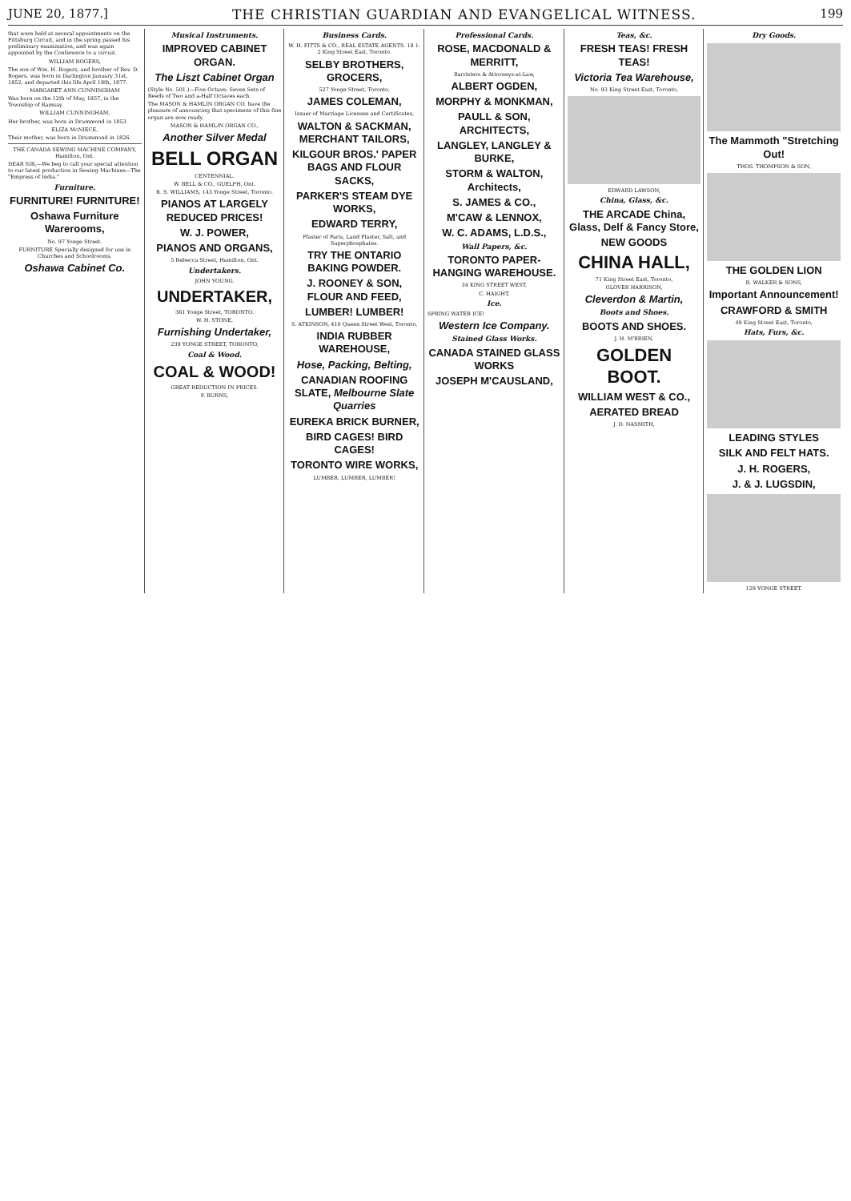JUNE 20, 1877.] THE CHRISTIAN GUARDIAN AND EVANGELICAL WITNESS. 199
that were held at several appointments on the Pittsburg Circuit, and in the spring passed his preliminary examination, and was again appointed by the Conference to a circuit.
WILLIAM ROGERS,
The son of Wm. H. Rogers, and brother of Rev. D. Rogers, was born in Darlington January 31st, 1852, and departed this life April 18th, 1877.
MARGARET ANN CUNNINGHAM
Was born on the 12th of May, 1857, in the Township of Ramsay.
WILLIAM CUNNINGHAM,
Her brother, was born in Drummond in 1853.
ELIZA McNIECE,
Their mother, was born in Drummond in 1826.
THE CANADA SEWING MACHINE COMPANY, Hamilton, Ont.
DEAR SIR,—We beg to call your special attention to our latest production in Sewing Machines—The "Empress of India."
Furniture.
FURNITURE! FURNITURE!
Oshawa Furniture Warerooms,
No. 97 Yonge Street.
FURNITURE Specially designed for use in Churches and Schoolrooms,
Oshawa Cabinet Co.
Musical Instruments.
IMPROVED CABINET ORGAN.
The Liszt Cabinet Organ
(Style No. 501.)—Five Octave; Seven Sets of Reeds of Two and a-Half Octaves each.
The MASON & HAMLIN ORGAN CO. have the pleasure of announcing that specimens of this fine organ are now ready.
MASON & HAMLIN ORGAN CO.,
Another Silver Medal
BELL ORGAN
CENTENNIAL.
W. BELL & CO., GUELPH, Ont.
R. S. WILLIAMS, 143 Yonge Street, Toronto.
PIANOS AT LARGELY REDUCED PRICES!
W. J. POWER,
PIANOS AND ORGANS,
5 Rebecca Street, Hamilton, Ont.
Undertakers.
JOHN YOUNG.
UNDERTAKER,
361 Yonge Street, TORONTO.
W. H. STONE,
Furnishing Undertaker,
239 YONGE STREET, TORONTO,
Coal & Wood.
COAL & WOOD!
GREAT REDUCTION IN PRICES.
P. BURNS,
Business Cards.
W. H. FITTS & CO., REAL ESTATE AGENTS. 18 1-2 King Street East, Toronto.
SELBY BROTHERS, GROCERS,
527 Yonge Street, Toronto,
JAMES COLEMAN,
Issuer of Marriage Licenses and Certificates,
WALTON & SACKMAN, MERCHANT TAILORS,
KILGOUR BROS.' PAPER BAGS AND FLOUR SACKS,
PARKER'S STEAM DYE WORKS,
EDWARD TERRY,
Plaster of Paris, Land Plaster, Salt, and Superphosphates.
TRY THE ONTARIO BAKING POWDER.
J. ROONEY & SON, FLOUR AND FEED,
LUMBER! LUMBER!
S. ATKINSON, 410 Queen Street West, Toronto,
INDIA RUBBER WAREHOUSE,
Hose, Packing, Belting,
CANADIAN ROOFING SLATE, Melbourne Slate Quarries
EUREKA BRICK BURNER,
BIRD CAGES! BIRD CAGES!
TORONTO WIRE WORKS,
LUMBER, LUMBER, LUMBER!
Professional Cards.
ROSE, MACDONALD & MERRITT,
Barristers & Attorneys-at-Law,
ALBERT OGDEN,
MORPHY & MONKMAN,
PAULL & SON, ARCHITECTS,
LANGLEY, LANGLEY & BURKE,
STORM & WALTON, Architects,
S. JAMES & CO.,
M'CAW & LENNOX,
W. C. ADAMS, L.D.S.,
Wall Papers, &c.
TORONTO PAPER-HANGING WAREHOUSE.
34 KING STREET WEST,
C. HAIGHT,
Ice.
SPRING WATER ICE!
Western Ice Company.
Stained Glass Works.
CANADA STAINED GLASS WORKS
JOSEPH M'CAUSLAND,
Teas, &c.
FRESH TEAS! FRESH TEAS!
Victoria Tea Warehouse,
No. 93 King Street East, Toronto,
EDWARD LAWSON,
China, Glass, &c.
THE ARCADE China, Glass, Delf & Fancy Store,
NEW GOODS
CHINA HALL,
71 King Street East, Toronto,
GLOVER HARRISON,
Cleverdon & Martin,
Boots and Shoes.
BOOTS AND SHOES.
J. H. M'BRIEN,
GOLDEN BOOT.
WILLIAM WEST & CO.,
AERATED BREAD
J. D. NASMITH,
Dry Goods.
The Mammoth "Stretching Out!
THOS. THOMPSON & SON,
THE GOLDEN LION
R. WALKER & SONS,
Important Announcement!
CRAWFORD & SMITH
49 King Street East, Toronto,
Hats, Furs, &c.
LEADING STYLES
SILK AND FELT HATS.
J. H. ROGERS,
J. & J. LUGSDIN,
129 YONGE STREET.